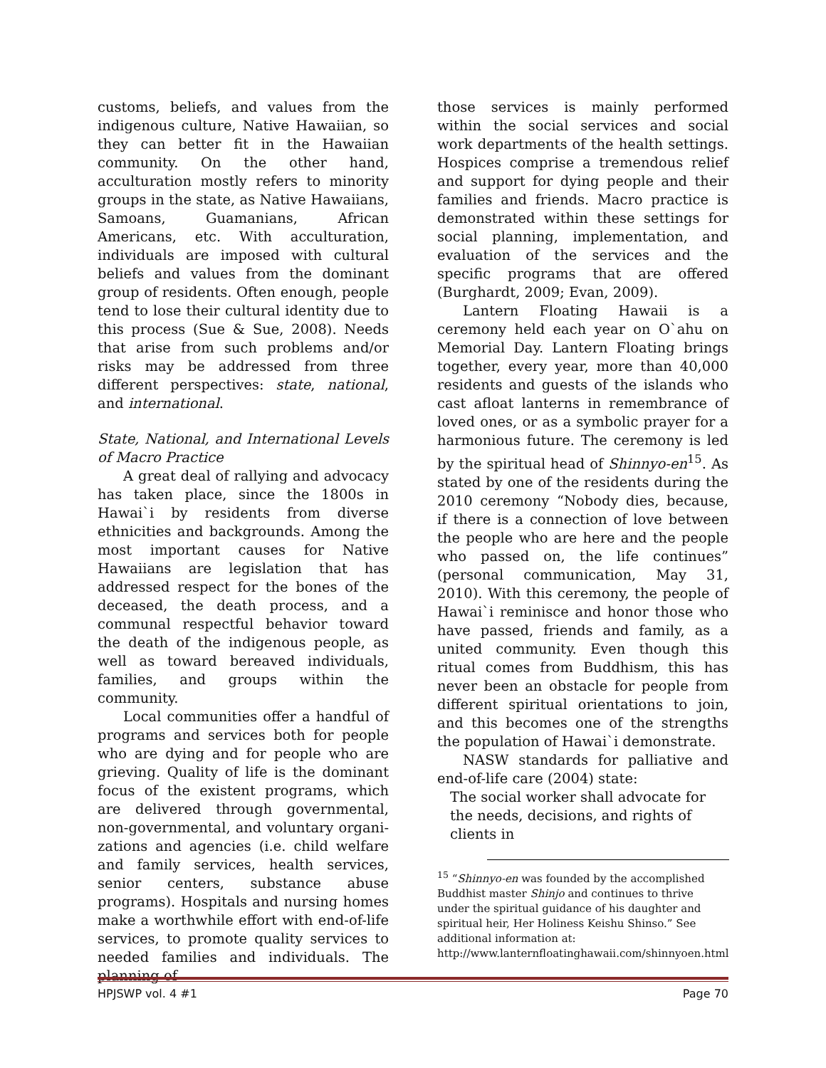customs, beliefs, and values from the indigenous culture, Native Hawaiian, so they can better fit in the Hawaiian community. On the other hand, acculturation mostly refers to minority groups in the state, as Native Hawaiians, Samoans, Guamanians, African Americans, etc. With acculturation, individuals are imposed with cultural beliefs and values from the dominant group of residents. Often enough, people tend to lose their cultural identity due to this process (Sue & Sue, 2008). Needs that arise from such problems and/or risks may be addressed from three different perspectives: state, national, and international.
State, National, and International Levels of Macro Practice
A great deal of rallying and advocacy has taken place, since the 1800s in Hawai`i by residents from diverse ethnicities and backgrounds. Among the most important causes for Native Hawaiians are legislation that has addressed respect for the bones of the deceased, the death process, and a communal respectful behavior toward the death of the indigenous people, as well as toward bereaved individuals, families, and groups within the community.
Local communities offer a handful of programs and services both for people who are dying and for people who are grieving. Quality of life is the dominant focus of the existent programs, which are delivered through governmental, non-governmental, and voluntary organi-zations and agencies (i.e. child welfare and family services, health services, senior centers, substance abuse programs). Hospitals and nursing homes make a worthwhile effort with end-of-life services, to promote quality services to needed families and individuals. The planning of
those services is mainly performed within the social services and social work departments of the health settings. Hospices comprise a tremendous relief and support for dying people and their families and friends. Macro practice is demonstrated within these settings for social planning, implementation, and evaluation of the services and the specific programs that are offered (Burghardt, 2009; Evan, 2009).
Lantern Floating Hawaii is a ceremony held each year on O`ahu on Memorial Day. Lantern Floating brings together, every year, more than 40,000 residents and guests of the islands who cast afloat lanterns in remembrance of loved ones, or as a symbolic prayer for a harmonious future. The ceremony is led by the spiritual head of Shinnyo-en<sup>15</sup>. As stated by one of the residents during the 2010 ceremony “Nobody dies, because, if there is a connection of love between the people who are here and the people who passed on, the life continues” (personal communication, May 31, 2010). With this ceremony, the people of Hawai`i reminisce and honor those who have passed, friends and family, as a united community. Even though this ritual comes from Buddhism, this has never been an obstacle for people from different spiritual orientations to join, and this becomes one of the strengths the population of Hawai`i demonstrate.
NASW standards for palliative and end-of-life care (2004) state:
The social worker shall advocate for the needs, decisions, and rights of clients in
<sup>15</sup> “Shinnyo-en was founded by the accomplished Buddhist master Shinjo and continues to thrive under the spiritual guidance of his daughter and spiritual heir, Her Holiness Keishu Shinso.” See additional information at: http://www.lanternfloatinghawaii.com/shinnyoen.html
HPJSWP vol. 4 #1 Page 70